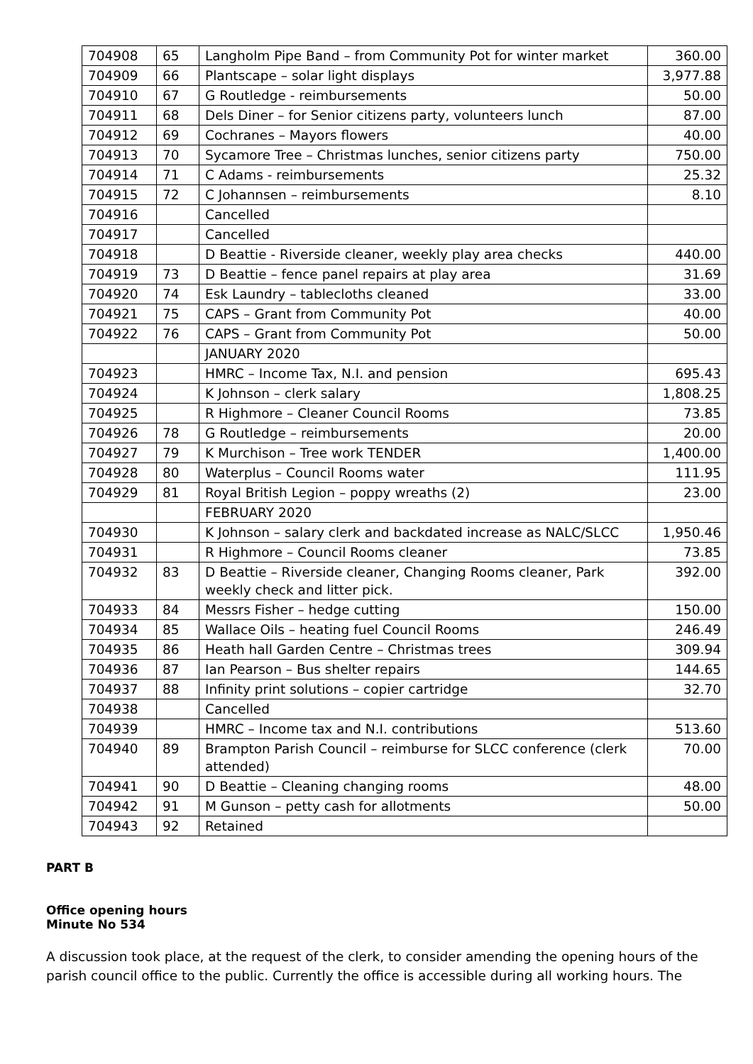| 704908 | 65 | Langholm Pipe Band – from Community Pot for winter market | 360.00 |
| 704909 | 66 | Plantscape – solar light displays | 3,977.88 |
| 704910 | 67 | G Routledge - reimbursements | 50.00 |
| 704911 | 68 | Dels Diner – for Senior citizens party, volunteers lunch | 87.00 |
| 704912 | 69 | Cochranes – Mayors flowers | 40.00 |
| 704913 | 70 | Sycamore Tree – Christmas lunches, senior citizens party | 750.00 |
| 704914 | 71 | C Adams - reimbursements | 25.32 |
| 704915 | 72 | C Johannsen – reimbursements | 8.10 |
| 704916 | | Cancelled | |
| 704917 | | Cancelled | |
| 704918 | | D Beattie - Riverside cleaner, weekly play area checks | 440.00 |
| 704919 | 73 | D Beattie – fence panel repairs at play area | 31.69 |
| 704920 | 74 | Esk Laundry – tablecloths cleaned | 33.00 |
| 704921 | 75 | CAPS – Grant from Community Pot | 40.00 |
| 704922 | 76 | CAPS – Grant from Community Pot | 50.00 |
| | | JANUARY 2020 | |
| 704923 | | HMRC – Income Tax, N.I. and pension | 695.43 |
| 704924 | | K Johnson – clerk salary | 1,808.25 |
| 704925 | | R Highmore – Cleaner Council Rooms | 73.85 |
| 704926 | 78 | G Routledge – reimbursements | 20.00 |
| 704927 | 79 | K Murchison – Tree work TENDER | 1,400.00 |
| 704928 | 80 | Waterplus – Council Rooms water | 111.95 |
| 704929 | 81 | Royal British Legion – poppy wreaths (2) | 23.00 |
| | | FEBRUARY 2020 | |
| 704930 | | K Johnson – salary clerk and backdated increase as NALC/SLCC | 1,950.46 |
| 704931 | | R Highmore – Council Rooms cleaner | 73.85 |
| 704932 | 83 | D Beattie – Riverside cleaner, Changing Rooms cleaner, Park weekly check and litter pick. | 392.00 |
| 704933 | 84 | Messrs Fisher – hedge cutting | 150.00 |
| 704934 | 85 | Wallace Oils – heating fuel Council Rooms | 246.49 |
| 704935 | 86 | Heath hall Garden Centre – Christmas trees | 309.94 |
| 704936 | 87 | Ian Pearson – Bus shelter repairs | 144.65 |
| 704937 | 88 | Infinity print solutions – copier cartridge | 32.70 |
| 704938 | | Cancelled | |
| 704939 | | HMRC – Income tax and N.I. contributions | 513.60 |
| 704940 | 89 | Brampton Parish Council – reimburse for SLCC conference (clerk attended) | 70.00 |
| 704941 | 90 | D Beattie – Cleaning changing rooms | 48.00 |
| 704942 | 91 | M Gunson – petty cash for allotments | 50.00 |
| 704943 | 92 | Retained | |
PART B
Office opening hours
Minute No 534
A discussion took place, at the request of the clerk, to consider amending the opening hours of the parish council office to the public. Currently the office is accessible during all working hours. The